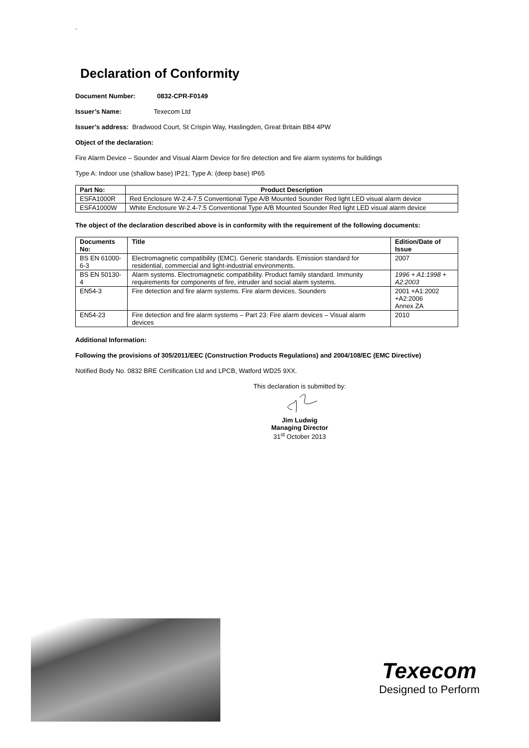`
Declaration of Conformity
Document Number: 0832-CPR-F0149
Issuer’s Name: Texecom Ltd
Issuer’s address: Bradwood Court, St Crispin Way, Haslingden, Great Britain BB4 4PW
Object of the declaration:
Fire Alarm Device – Sounder and Visual Alarm Device for fire detection and fire alarm systems for buildings
Type A: Indoor use (shallow base) IP21; Type A: (deep base) IP65
| Part No: | Product Description |
| --- | --- |
| ESFA1000R | Red Enclosure W-2.4-7.5 Conventional Type A/B Mounted Sounder Red light LED visual alarm device |
| ESFA1000W | White Enclosure W-2.4-7.5 Conventional Type A/B Mounted Sounder Red light LED visual alarm device |
The object of the declaration described above is in conformity with the requirement of the following documents:
| Documents No: | Title | Edition/Date of Issue |
| --- | --- | --- |
| BS EN 61000-6-3 | Electromagnetic compatibility (EMC). Generic standards. Emission standard for residential, commercial and light-industrial environments. | 2007 |
| BS EN 50130-4 | Alarm systems. Electromagnetic compatibility. Product family standard. Immunity requirements for components of fire, intruder and social alarm systems. | 1996 + A1:1998 + A2:2003 |
| EN54-3 | Fire detection and fire alarm systems. Fire alarm devices. Sounders | 2001 +A1:2002 +A2:2006 Annex ZA |
| EN54-23 | Fire detection and fire alarm systems – Part 23: Fire alarm devices – Visual alarm devices | 2010 |
Additional Information:
Following the provisions of 305/2011/EEC (Construction Products Regulations) and 2004/108/EC (EMC Directive)
Notified Body No. 0832 BRE Certification Ltd and LPCB, Watford WD25 9XX.
This declaration is submitted by:
Jim Ludwig
Managing Director
31<sup>st</sup> October 2013
Texecom
Designed to Perform